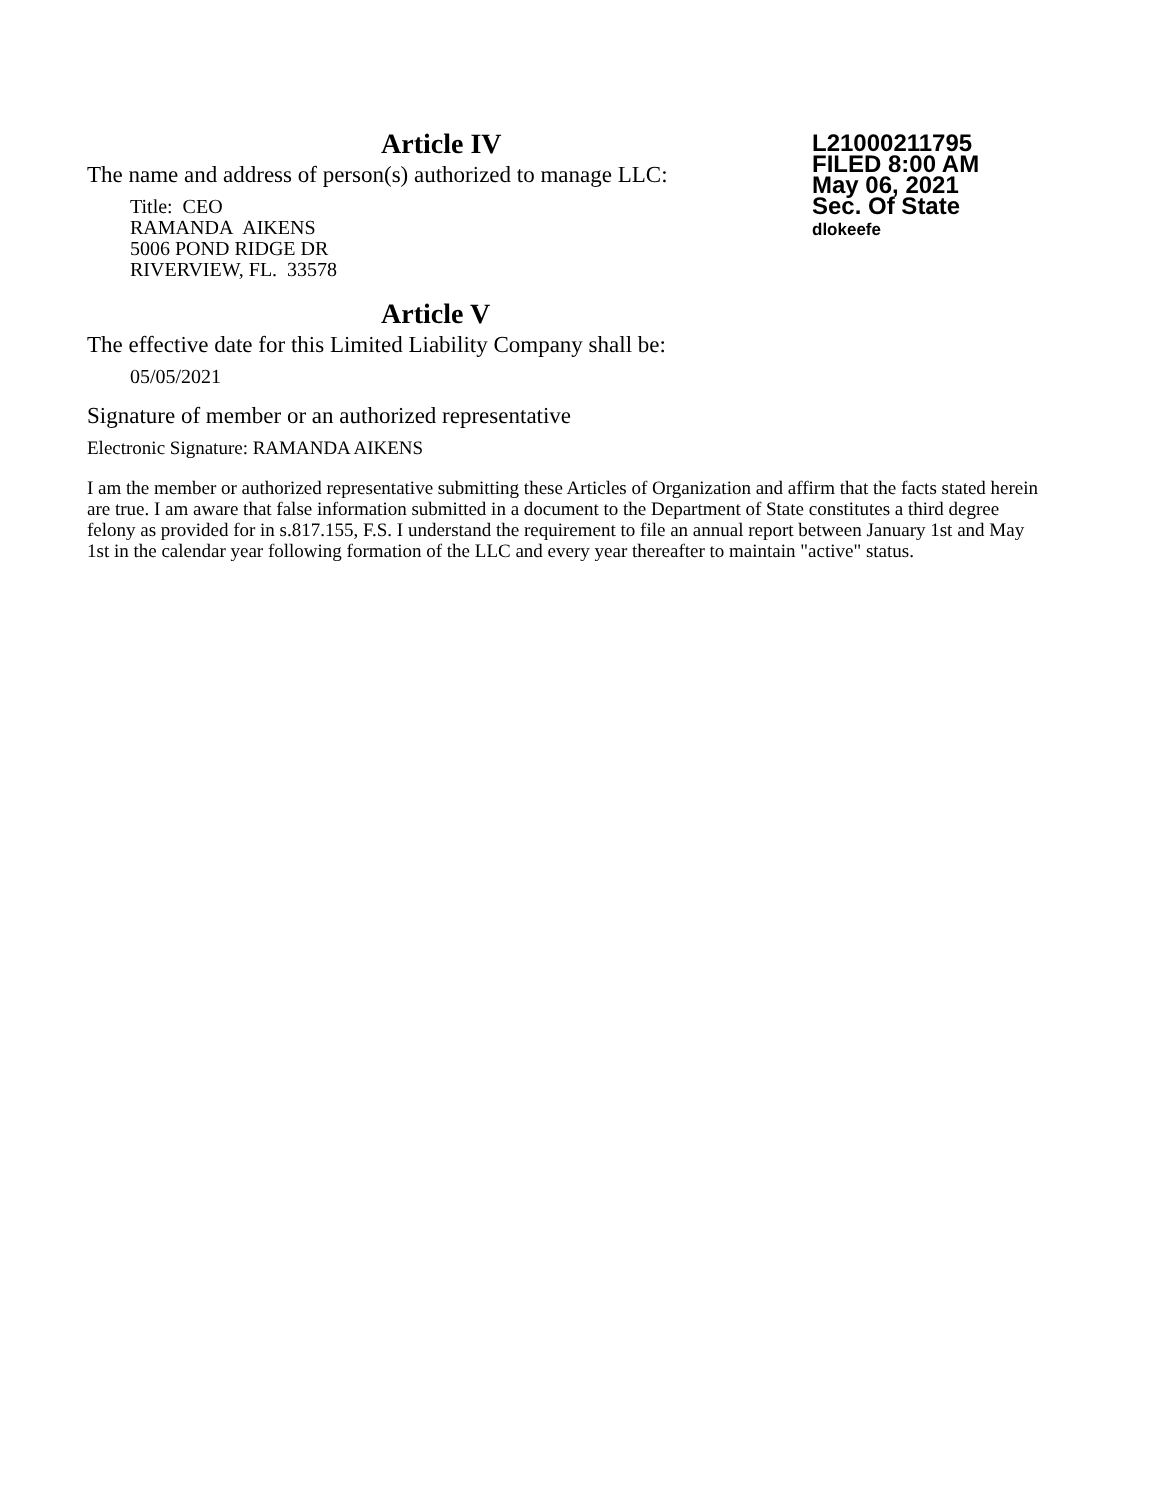Article IV
L21000211795
FILED 8:00 AM
May 06, 2021
Sec. Of State
dlokeefe
The name and address of person(s) authorized to manage LLC:
Title: CEO
RAMANDA AIKENS
5006 POND RIDGE DR
RIVERVIEW, FL. 33578
Article V
The effective date for this Limited Liability Company shall be:
05/05/2021
Signature of member or an authorized representative
Electronic Signature: RAMANDA AIKENS
I am the member or authorized representative submitting these Articles of Organization and affirm that the facts stated herein are true. I am aware that false information submitted in a document to the Department of State constitutes a third degree felony as provided for in s.817.155, F.S. I understand the requirement to file an annual report between January 1st and May 1st in the calendar year following formation of the LLC and every year thereafter to maintain "active" status.